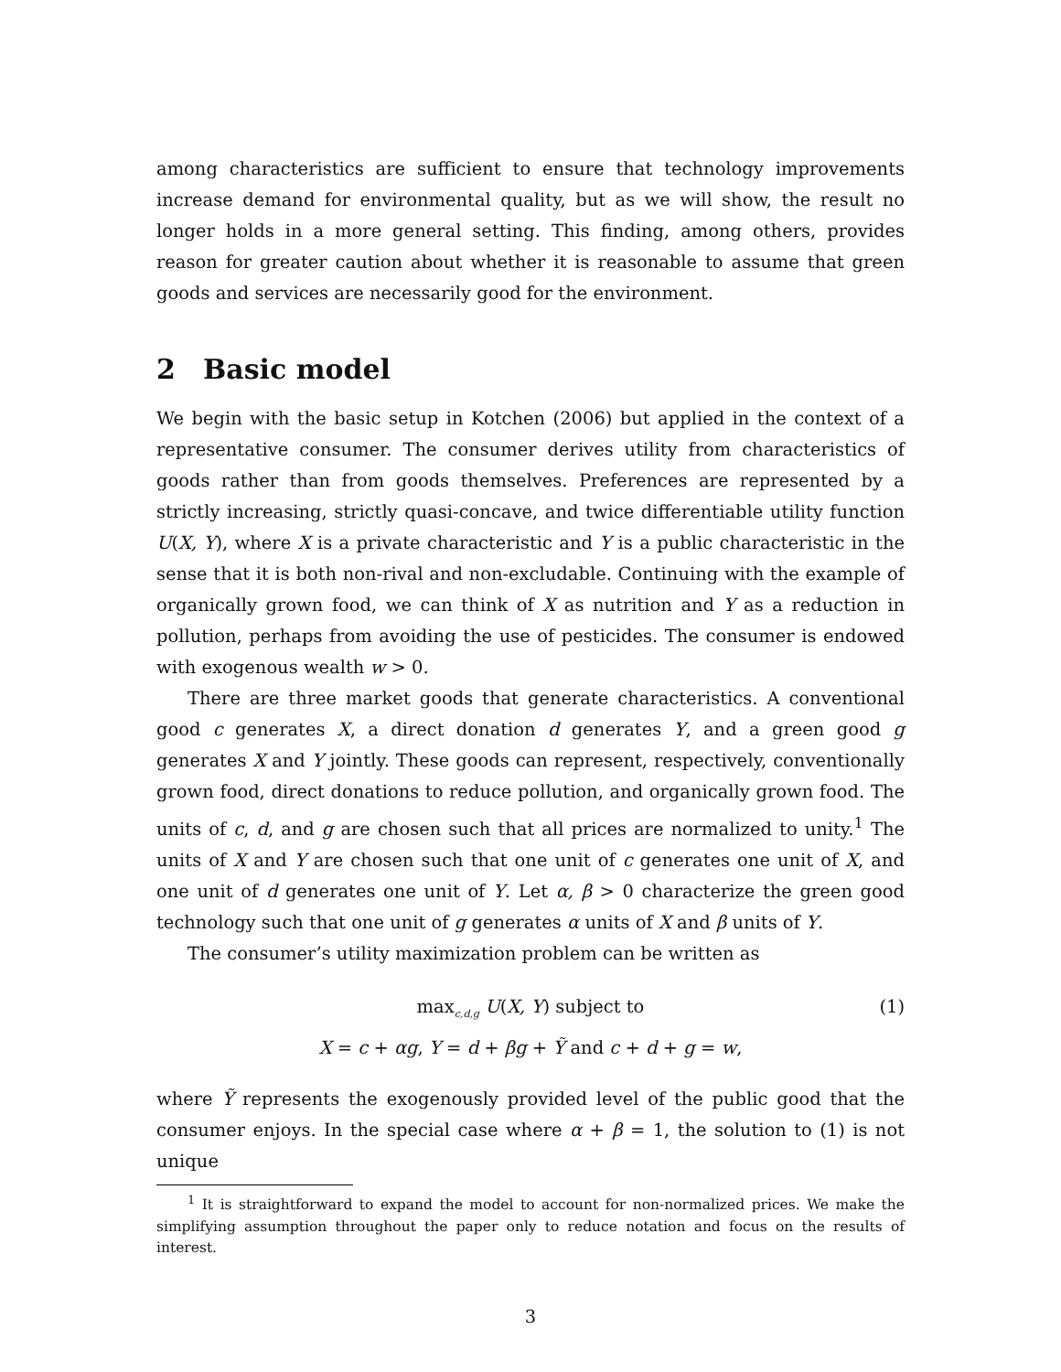among characteristics are sufficient to ensure that technology improvements increase demand for environmental quality, but as we will show, the result no longer holds in a more general setting. This finding, among others, provides reason for greater caution about whether it is reasonable to assume that green goods and services are necessarily good for the environment.
2 Basic model
We begin with the basic setup in Kotchen (2006) but applied in the context of a representative consumer. The consumer derives utility from characteristics of goods rather than from goods themselves. Preferences are represented by a strictly increasing, strictly quasi-concave, and twice differentiable utility function U(X, Y), where X is a private characteristic and Y is a public characteristic in the sense that it is both non-rival and non-excludable. Continuing with the example of organically grown food, we can think of X as nutrition and Y as a reduction in pollution, perhaps from avoiding the use of pesticides. The consumer is endowed with exogenous wealth w > 0.
There are three market goods that generate characteristics. A conventional good c generates X, a direct donation d generates Y, and a green good g generates X and Y jointly. These goods can represent, respectively, conventionally grown food, direct donations to reduce pollution, and organically grown food. The units of c, d, and g are chosen such that all prices are normalized to unity.<sup>1</sup> The units of X and Y are chosen such that one unit of c generates one unit of X, and one unit of d generates one unit of Y. Let α, β > 0 characterize the green good technology such that one unit of g generates α units of X and β units of Y.
The consumer’s utility maximization problem can be written as
max<sub>c,d,g</sub> U(X, Y) subject to
(1)
X = c + αg, Y = d + βg + Ỹ and c + d + g = w,
where Ỹ represents the exogenously provided level of the public good that the consumer enjoys. In the special case where α + β = 1, the solution to (1) is not unique
<sup>1</sup> It is straightforward to expand the model to account for non-normalized prices. We make the simplifying assumption throughout the paper only to reduce notation and focus on the results of interest.
3